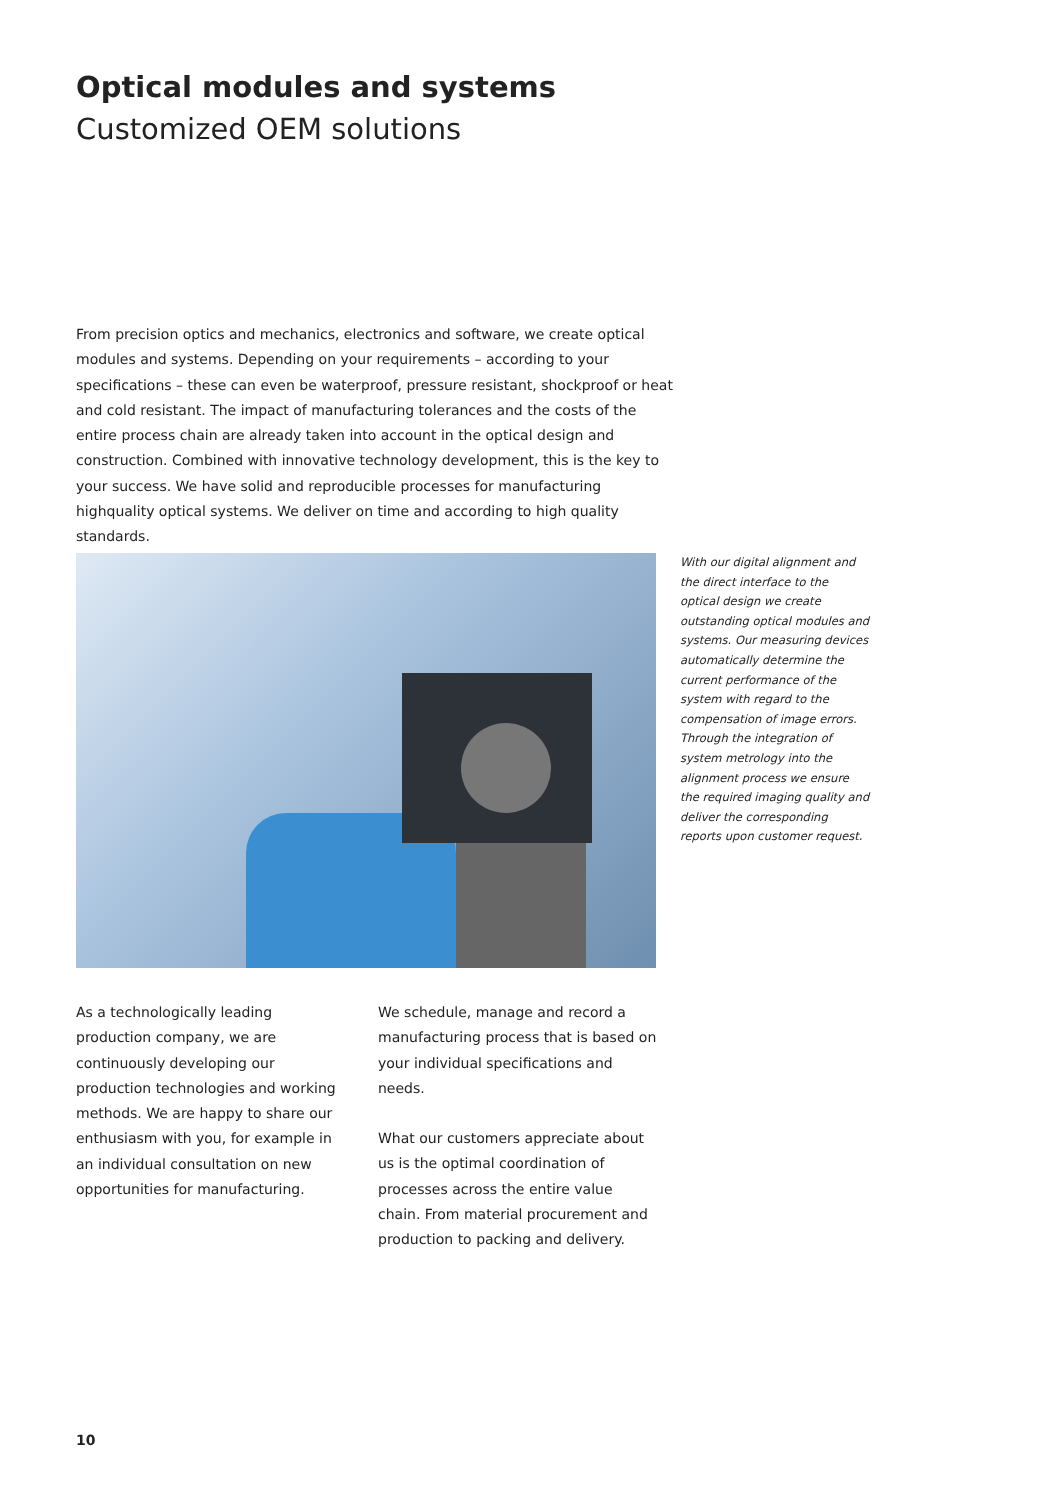Optical modules and systems
Customized OEM solutions
From precision optics and mechanics, electronics and software, we create optical modules and systems. Depending on your requirements – according to your specifications – these can even be waterproof, pressure resistant, shockproof or heat and cold resistant. The impact of manufacturing tolerances and the costs of the entire process chain are already taken into account in the optical design and construction. Combined with innovative technology development, this is the key to your success. We have solid and reproducible processes for manufacturing highquality optical systems. We deliver on time and according to high quality standards.
With our digital alignment and the direct interface to the optical design we create outstanding optical modules and systems. Our measuring devices automatically determine the current performance of the system with regard to the compensation of image errors. Through the integration of system metrology into the alignment process we ensure the required imaging quality and deliver the corresponding reports upon customer request.
As a technologically leading production company, we are continuously developing our production technologies and working methods. We are happy to share our enthusiasm with you, for example in an individual consultation on new opportunities for manufacturing.
We schedule, manage and record a manufacturing process that is based on your individual specifications and needs.
What our customers appreciate about us is the optimal coordination of processes across the entire value chain. From material procurement and production to packing and delivery.
10